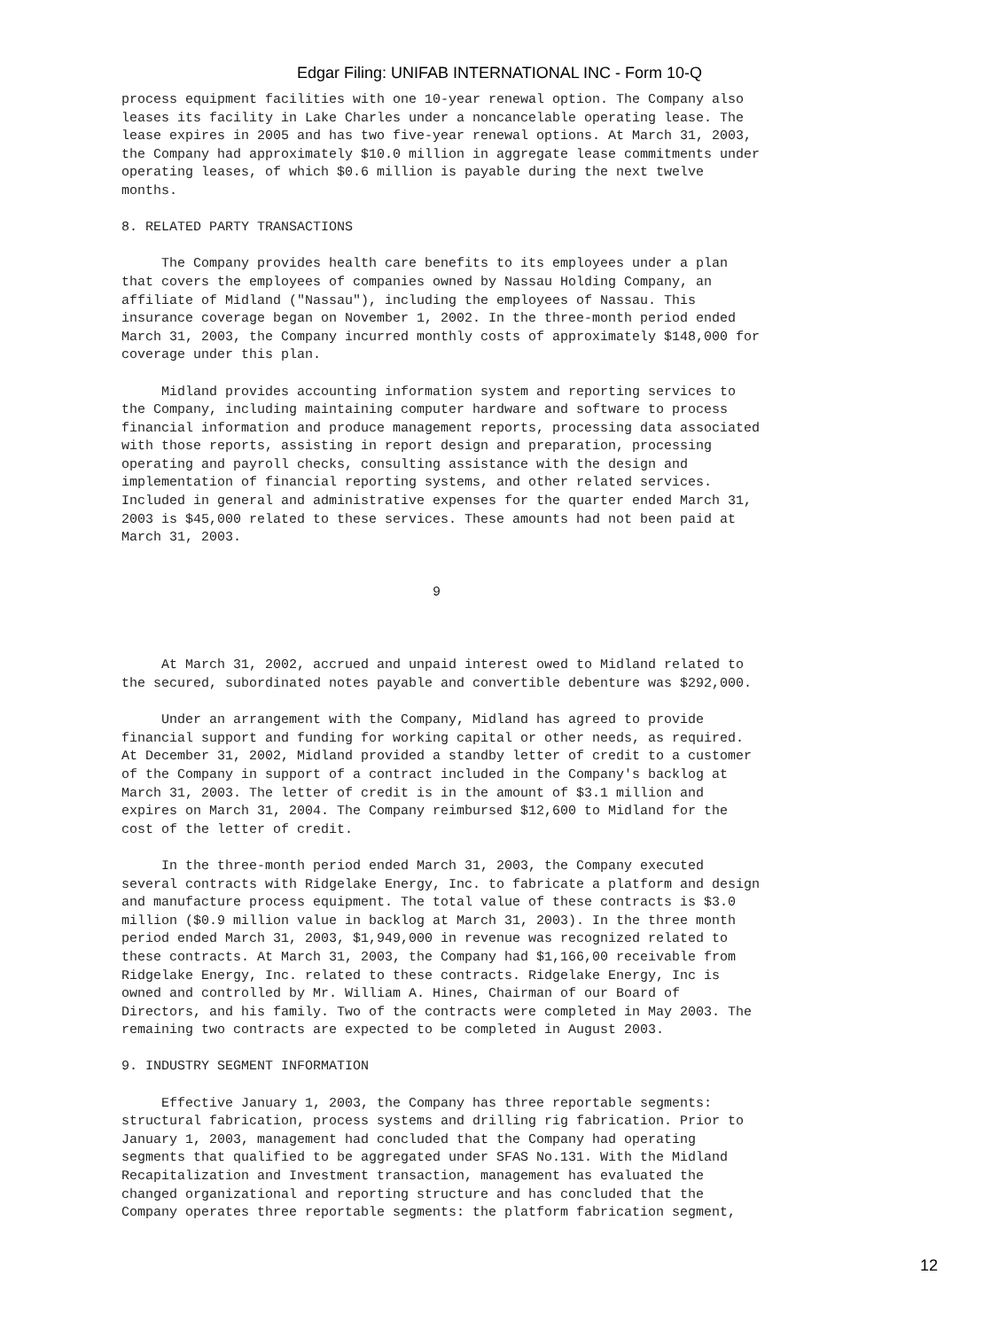Edgar Filing: UNIFAB INTERNATIONAL INC - Form 10-Q
process equipment facilities with one 10-year renewal option. The Company also
leases its facility in Lake Charles under a noncancelable operating lease. The
lease expires in 2005 and has two five-year renewal options. At March 31, 2003,
the Company had approximately $10.0 million in aggregate lease commitments under
operating leases, of which $0.6 million is payable during the next twelve
months.

8. RELATED PARTY TRANSACTIONS

     The Company provides health care benefits to its employees under a plan
that covers the employees of companies owned by Nassau Holding Company, an
affiliate of Midland ("Nassau"), including the employees of Nassau. This
insurance coverage began on November 1, 2002. In the three-month period ended
March 31, 2003, the Company incurred monthly costs of approximately $148,000 for
coverage under this plan.

     Midland provides accounting information system and reporting services to
the Company, including maintaining computer hardware and software to process
financial information and produce management reports, processing data associated
with those reports, assisting in report design and preparation, processing
operating and payroll checks, consulting assistance with the design and
implementation of financial reporting systems, and other related services.
Included in general and administrative expenses for the quarter ended March 31,
2003 is $45,000 related to these services. These amounts had not been paid at
March 31, 2003.


                                       9



     At March 31, 2002, accrued and unpaid interest owed to Midland related to
the secured, subordinated notes payable and convertible debenture was $292,000.

     Under an arrangement with the Company, Midland has agreed to provide
financial support and funding for working capital or other needs, as required.
At December 31, 2002, Midland provided a standby letter of credit to a customer
of the Company in support of a contract included in the Company's backlog at
March 31, 2003. The letter of credit is in the amount of $3.1 million and
expires on March 31, 2004. The Company reimbursed $12,600 to Midland for the
cost of the letter of credit.

     In the three-month period ended March 31, 2003, the Company executed
several contracts with Ridgelake Energy, Inc. to fabricate a platform and design
and manufacture process equipment. The total value of these contracts is $3.0
million ($0.9 million value in backlog at March 31, 2003). In the three month
period ended March 31, 2003, $1,949,000 in revenue was recognized related to
these contracts. At March 31, 2003, the Company had $1,166,00 receivable from
Ridgelake Energy, Inc. related to these contracts. Ridgelake Energy, Inc is
owned and controlled by Mr. William A. Hines, Chairman of our Board of
Directors, and his family. Two of the contracts were completed in May 2003. The
remaining two contracts are expected to be completed in August 2003.

9. INDUSTRY SEGMENT INFORMATION

     Effective January 1, 2003, the Company has three reportable segments:
structural fabrication, process systems and drilling rig fabrication. Prior to
January 1, 2003, management had concluded that the Company had operating
segments that qualified to be aggregated under SFAS No.131. With the Midland
Recapitalization and Investment transaction, management has evaluated the
changed organizational and reporting structure and has concluded that the
Company operates three reportable segments: the platform fabrication segment,
12